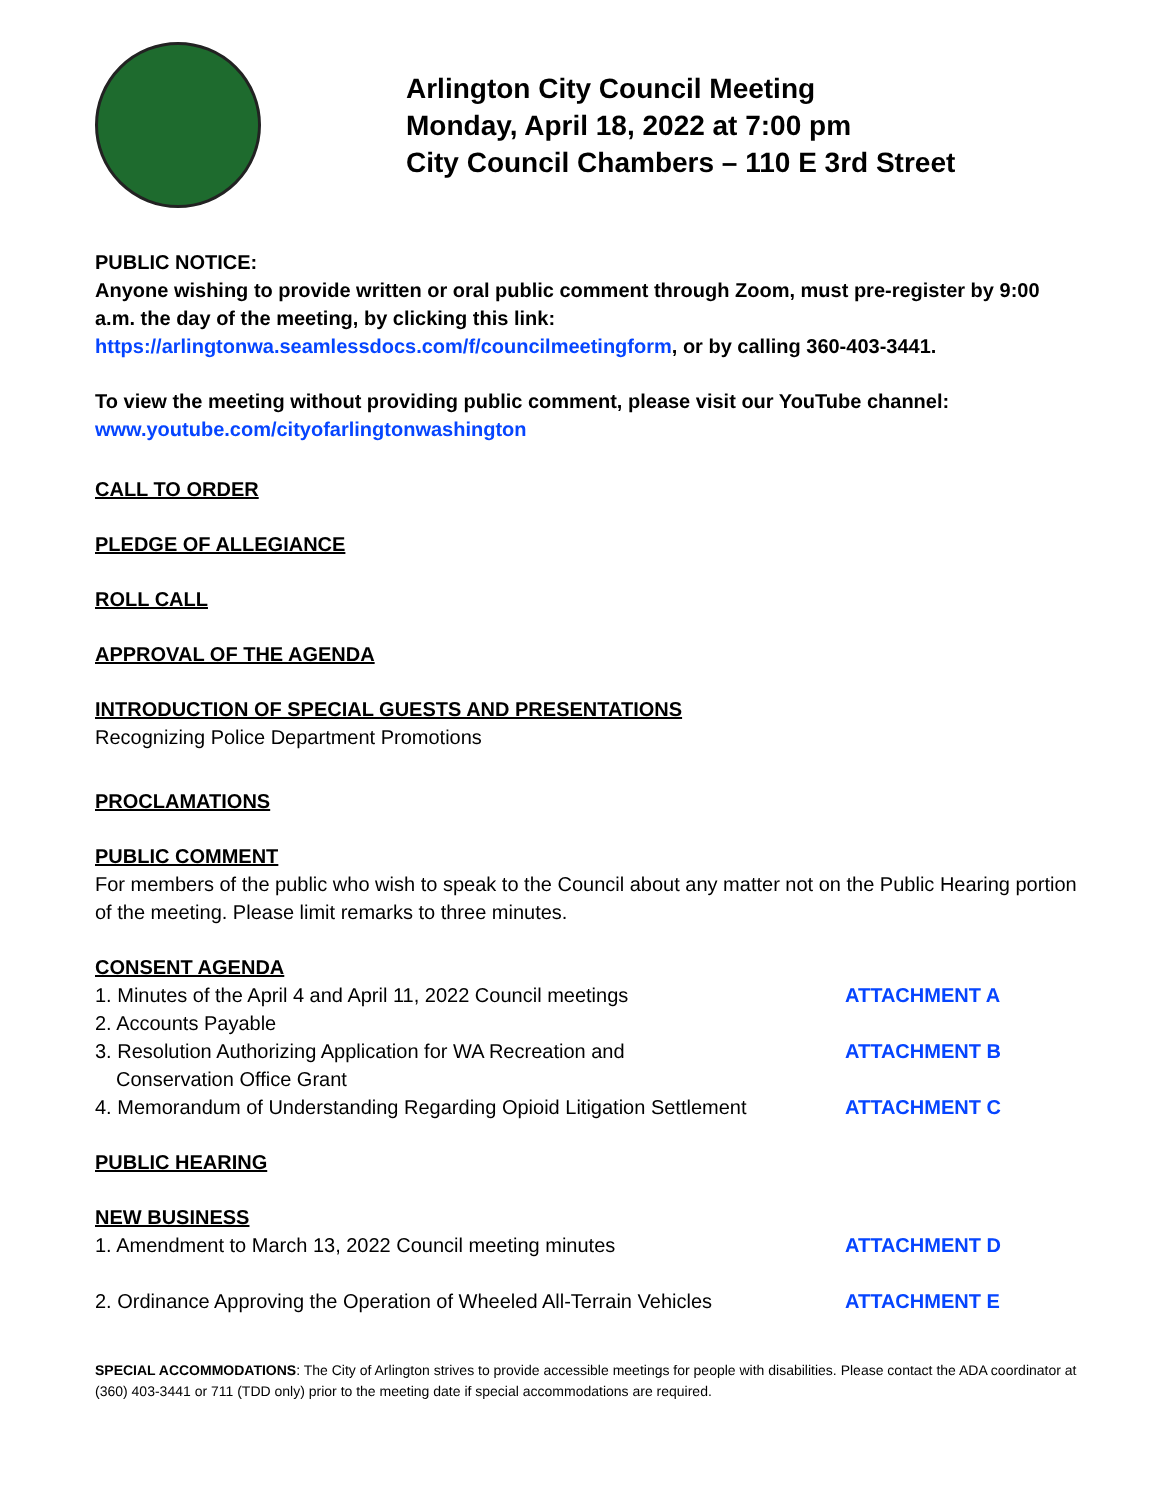Arlington City Council Meeting
Monday, April 18, 2022 at 7:00 pm
City Council Chambers – 110 E 3rd Street
PUBLIC NOTICE:
Anyone wishing to provide written or oral public comment through Zoom, must pre-register by 9:00 a.m. the day of the meeting, by clicking this link: https://arlingtonwa.seamlessdocs.com/f/councilmeetingform, or by calling 360-403-3441.
To view the meeting without providing public comment, please visit our YouTube channel: www.youtube.com/cityofarlingtonwashington
CALL TO ORDER
PLEDGE OF ALLEGIANCE
ROLL CALL
APPROVAL OF THE AGENDA
INTRODUCTION OF SPECIAL GUESTS AND PRESENTATIONS
Recognizing Police Department Promotions
PROCLAMATIONS
PUBLIC COMMENT
For members of the public who wish to speak to the Council about any matter not on the Public Hearing portion of the meeting. Please limit remarks to three minutes.
CONSENT AGENDA
1. Minutes of the April 4 and April 11, 2022 Council meetings ATTACHMENT A
2. Accounts Payable
3. Resolution Authorizing Application for WA Recreation and
Conservation Office Grant ATTACHMENT B
4. Memorandum of Understanding Regarding Opioid Litigation Settlement ATTACHMENT C
PUBLIC HEARING
NEW BUSINESS
1. Amendment to March 13, 2022 Council meeting minutes ATTACHMENT D
2. Ordinance Approving the Operation of Wheeled All-Terrain Vehicles ATTACHMENT E
SPECIAL ACCOMMODATIONS: The City of Arlington strives to provide accessible meetings for people with disabilities. Please contact the ADA coordinator at (360) 403-3441 or 711 (TDD only) prior to the meeting date if special accommodations are required.